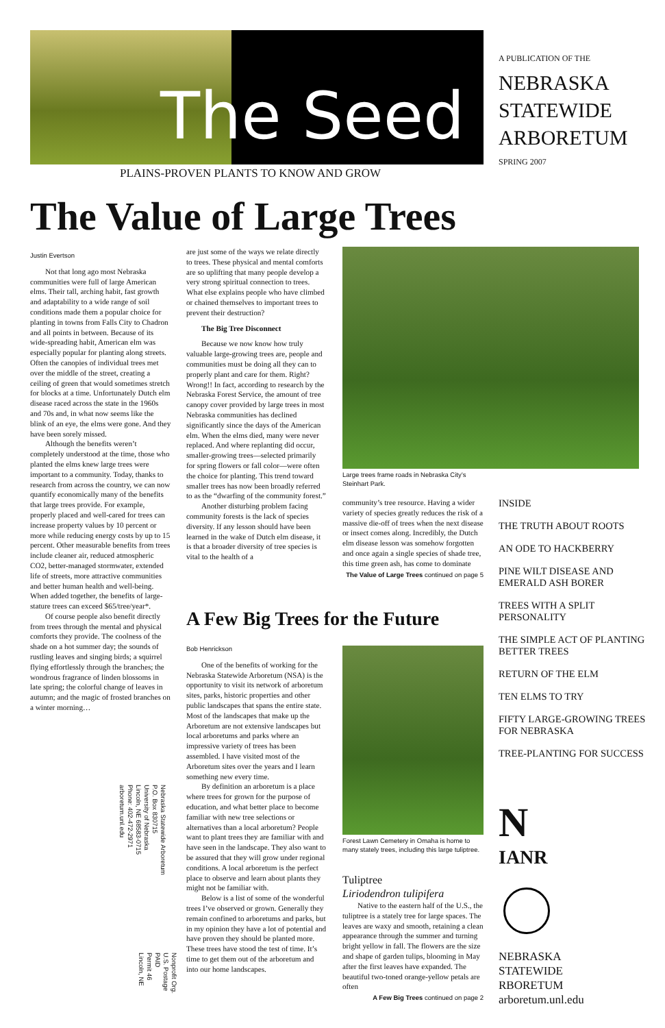The Seed
PLAINS-PROVEN PLANTS TO KNOW AND GROW
A PUBLICATION OF THE
NEBRASKA
STATEWIDE
ARBORETUM
SPRING 2007
The Value of Large Trees
Justin Evertson
Not that long ago most Nebraska communities were full of large American elms. Their tall, arching habit, fast growth and adaptability to a wide range of soil conditions made them a popular choice for planting in towns from Falls City to Chadron and all points in between. Because of its wide-spreading habit, American elm was especially popular for planting along streets. Often the canopies of individual trees met over the middle of the street, creating a ceiling of green that would sometimes stretch for blocks at a time. Unfortunately Dutch elm disease raced across the state in the 1960s and 70s and, in what now seems like the blink of an eye, the elms were gone. And they have been sorely missed.
Although the benefits weren’t completely understood at the time, those who planted the elms knew large trees were important to a community. Today, thanks to research from across the country, we can now quantify economically many of the benefits that large trees provide. For example, properly placed and well-cared for trees can increase property values by 10 percent or more while reducing energy costs by up to 15 percent. Other measurable benefits from trees include cleaner air, reduced atmospheric CO2, better-managed stormwater, extended life of streets, more attractive communities and better human health and well-being. When added together, the benefits of large-stature trees can exceed $65/tree/year*.
Of course people also benefit directly from trees through the mental and physical comforts they provide. The coolness of the shade on a hot summer day; the sounds of rustling leaves and singing birds; a squirrel flying effortlessly through the branches; the wondrous fragrance of linden blossoms in late spring; the colorful change of leaves in autumn; and the magic of frosted branches on a winter morning…
Nebraska Statewide Arboretum
P.O. Box 830715
University of Nebraska
Lincoln, NE 68583-0715
Phone: 402-472-2971
arboretum.unl.edu
Nonprofit Org.
U.S. Postage PAID
Permit 46
Lincoln, NE
are just some of the ways we relate directly to trees. These physical and mental comforts are so uplifting that many people develop a very strong spiritual connection to trees. What else explains people who have climbed or chained themselves to important trees to prevent their destruction?
The Big Tree Disconnect
Because we now know how truly valuable large-growing trees are, people and communities must be doing all they can to properly plant and care for them. Right? Wrong!! In fact, according to research by the Nebraska Forest Service, the amount of tree canopy cover provided by large trees in most Nebraska communities has declined significantly since the days of the American elm. When the elms died, many were never replaced. And where replanting did occur, smaller-growing trees—selected primarily for spring flowers or fall color—were often the choice for planting. This trend toward smaller trees has now been broadly referred to as the “dwarfing of the community forest.”
Another disturbing problem facing community forests is the lack of species diversity. If any lesson should have been learned in the wake of Dutch elm disease, it is that a broader diversity of tree species is vital to the health of a
Large trees frame roads in Nebraska City’s
Steinhart Park.
community’s tree resource. Having a wider variety of species greatly reduces the risk of a massive die-off of trees when the next disease or insect comes along. Incredibly, the Dutch elm disease lesson was somehow forgotten and once again a single species of shade tree, this time green ash, has come to dominate
The Value of Large Trees continued on page 5
INSIDE
THE TRUTH ABOUT ROOTS
AN ODE TO HACKBERRY
PINE WILT DISEASE AND EMERALD ASH BORER
TREES WITH A SPLIT PERSONALITY
THE SIMPLE ACT OF PLANTING BETTER TREES
RETURN OF THE ELM
TEN ELMS TO TRY
FIFTY LARGE-GROWING TREES FOR NEBRASKA
TREE-PLANTING FOR SUCCESS
A Few Big Trees for the Future
Bob Henrickson
One of the benefits of working for the Nebraska Statewide Arboretum (NSA) is the opportunity to visit its network of arboretum sites, parks, historic properties and other public landscapes that spans the entire state. Most of the landscapes that make up the Arboretum are not extensive landscapes but local arboretums and parks where an impressive variety of trees has been assembled. I have visited most of the Arboretum sites over the years and I learn something new every time.
By definition an arboretum is a place where trees for grown for the purpose of education, and what better place to become familiar with new tree selections or alternatives than a local arboretum? People want to plant trees they are familiar with and have seen in the landscape. They also want to be assured that they will grow under regional conditions. A local arboretum is the perfect place to observe and learn about plants they might not be familiar with.
Below is a list of some of the wonderful trees I’ve observed or grown. Generally they remain confined to arboretums and parks, but in my opinion they have a lot of potential and have proven they should be planted more. These trees have stood the test of time. It’s time to get them out of the arboretum and into our home landscapes.
Forest Lawn Cemetery in Omaha is home to many stately trees, including this large tuliptree.
Tuliptree
Liriodendron tulipifera
Native to the eastern half of the U.S., the tuliptree is a stately tree for large spaces. The leaves are waxy and smooth, retaining a clean appearance through the summer and turning bright yellow in fall. The flowers are the size and shape of garden tulips, blooming in May after the first leaves have expanded. The beautiful two-toned orange-yellow petals are often
A Few Big Trees continued on page 2
N
IANR
NEBRASKA
STATEWIDE
RBORETUM
arboretum.unl.edu